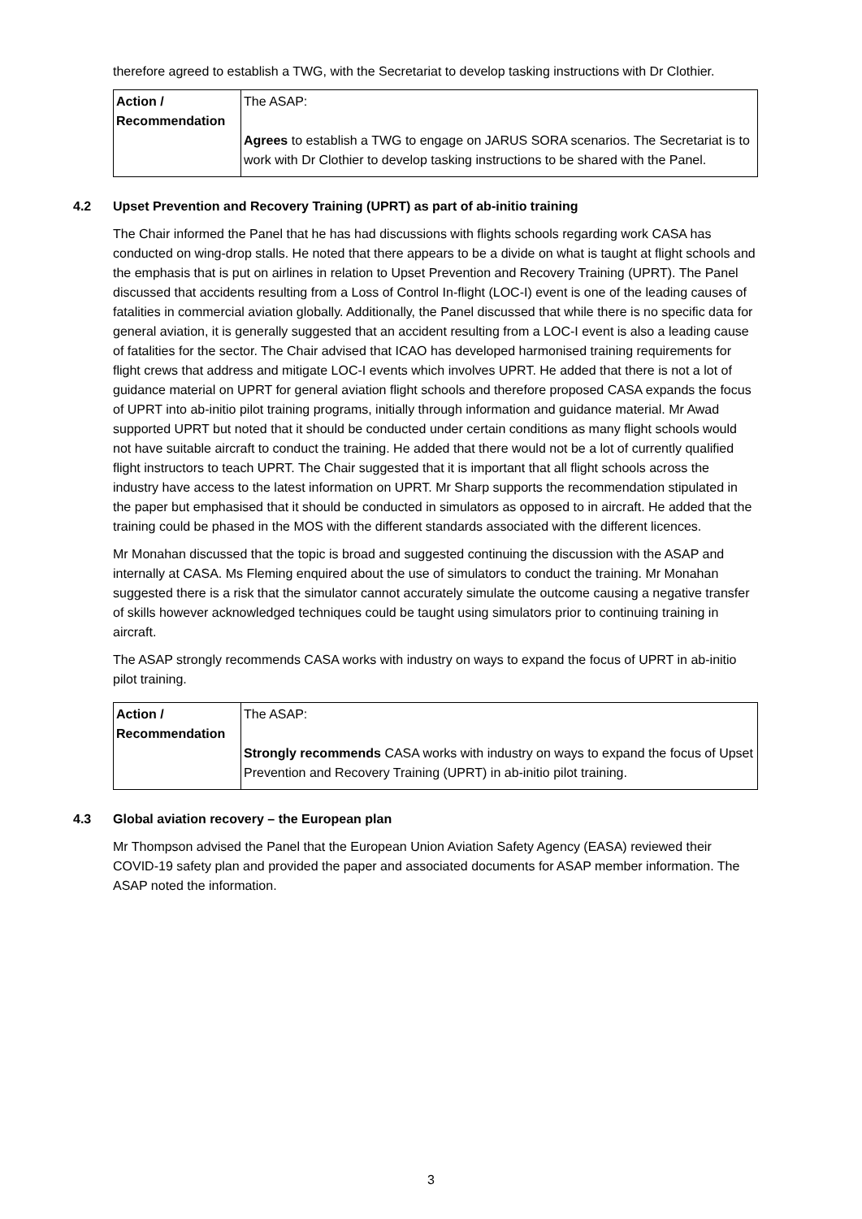therefore agreed to establish a TWG, with the Secretariat to develop tasking instructions with Dr Clothier.
| Action / Recommendation | The ASAP: Agrees to establish a TWG to engage on JARUS SORA scenarios. The Secretariat is to work with Dr Clothier to develop tasking instructions to be shared with the Panel. |
4.2 Upset Prevention and Recovery Training (UPRT) as part of ab-initio training
The Chair informed the Panel that he has had discussions with flights schools regarding work CASA has conducted on wing-drop stalls. He noted that there appears to be a divide on what is taught at flight schools and the emphasis that is put on airlines in relation to Upset Prevention and Recovery Training (UPRT). The Panel discussed that accidents resulting from a Loss of Control In-flight (LOC-I) event is one of the leading causes of fatalities in commercial aviation globally. Additionally, the Panel discussed that while there is no specific data for general aviation, it is generally suggested that an accident resulting from a LOC-I event is also a leading cause of fatalities for the sector. The Chair advised that ICAO has developed harmonised training requirements for flight crews that address and mitigate LOC-I events which involves UPRT. He added that there is not a lot of guidance material on UPRT for general aviation flight schools and therefore proposed CASA expands the focus of UPRT into ab-initio pilot training programs, initially through information and guidance material. Mr Awad supported UPRT but noted that it should be conducted under certain conditions as many flight schools would not have suitable aircraft to conduct the training. He added that there would not be a lot of currently qualified flight instructors to teach UPRT. The Chair suggested that it is important that all flight schools across the industry have access to the latest information on UPRT. Mr Sharp supports the recommendation stipulated in the paper but emphasised that it should be conducted in simulators as opposed to in aircraft. He added that the training could be phased in the MOS with the different standards associated with the different licences.
Mr Monahan discussed that the topic is broad and suggested continuing the discussion with the ASAP and internally at CASA. Ms Fleming enquired about the use of simulators to conduct the training. Mr Monahan suggested there is a risk that the simulator cannot accurately simulate the outcome causing a negative transfer of skills however acknowledged techniques could be taught using simulators prior to continuing training in aircraft.
The ASAP strongly recommends CASA works with industry on ways to expand the focus of UPRT in ab-initio pilot training.
| Action / Recommendation | The ASAP: Strongly recommends CASA works with industry on ways to expand the focus of Upset Prevention and Recovery Training (UPRT) in ab-initio pilot training. |
4.3 Global aviation recovery – the European plan
Mr Thompson advised the Panel that the European Union Aviation Safety Agency (EASA) reviewed their COVID-19 safety plan and provided the paper and associated documents for ASAP member information. The ASAP noted the information.
3